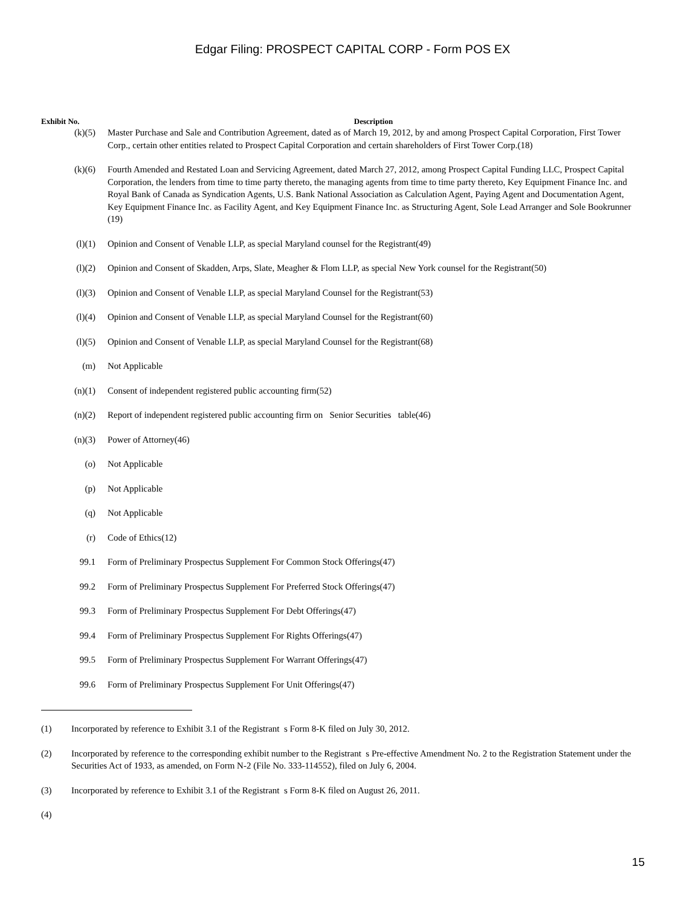Edgar Filing: PROSPECT CAPITAL CORP - Form POS EX
| Exhibit No. | Description |
| --- | --- |
| (k)(5) | Master Purchase and Sale and Contribution Agreement, dated as of March 19, 2012, by and among Prospect Capital Corporation, First Tower Corp., certain other entities related to Prospect Capital Corporation and certain shareholders of First Tower Corp.(18) |
| (k)(6) | Fourth Amended and Restated Loan and Servicing Agreement, dated March 27, 2012, among Prospect Capital Funding LLC, Prospect Capital Corporation, the lenders from time to time party thereto, the managing agents from time to time party thereto, Key Equipment Finance Inc. and Royal Bank of Canada as Syndication Agents, U.S. Bank National Association as Calculation Agent, Paying Agent and Documentation Agent, Key Equipment Finance Inc. as Facility Agent, and Key Equipment Finance Inc. as Structuring Agent, Sole Lead Arranger and Sole Bookrunner (19) |
| (l)(1) | Opinion and Consent of Venable LLP, as special Maryland counsel for the Registrant(49) |
| (l)(2) | Opinion and Consent of Skadden, Arps, Slate, Meagher & Flom LLP, as special New York counsel for the Registrant(50) |
| (l)(3) | Opinion and Consent of Venable LLP, as special Maryland Counsel for the Registrant(53) |
| (l)(4) | Opinion and Consent of Venable LLP, as special Maryland Counsel for the Registrant(60) |
| (l)(5) | Opinion and Consent of Venable LLP, as special Maryland Counsel for the Registrant(68) |
| (m) | Not Applicable |
| (n)(1) | Consent of independent registered public accounting firm(52) |
| (n)(2) | Report of independent registered public accounting firm on Senior Securities table(46) |
| (n)(3) | Power of Attorney(46) |
| (o) | Not Applicable |
| (p) | Not Applicable |
| (q) | Not Applicable |
| (r) | Code of Ethics(12) |
| 99.1 | Form of Preliminary Prospectus Supplement For Common Stock Offerings(47) |
| 99.2 | Form of Preliminary Prospectus Supplement For Preferred Stock Offerings(47) |
| 99.3 | Form of Preliminary Prospectus Supplement For Debt Offerings(47) |
| 99.4 | Form of Preliminary Prospectus Supplement For Rights Offerings(47) |
| 99.5 | Form of Preliminary Prospectus Supplement For Warrant Offerings(47) |
| 99.6 | Form of Preliminary Prospectus Supplement For Unit Offerings(47) |
(1) Incorporated by reference to Exhibit 3.1 of the Registrant s Form 8-K filed on July 30, 2012.
(2) Incorporated by reference to the corresponding exhibit number to the Registrant s Pre-effective Amendment No. 2 to the Registration Statement under the Securities Act of 1933, as amended, on Form N-2 (File No. 333-114552), filed on July 6, 2004.
(3) Incorporated by reference to Exhibit 3.1 of the Registrant s Form 8-K filed on August 26, 2011.
(4)
15